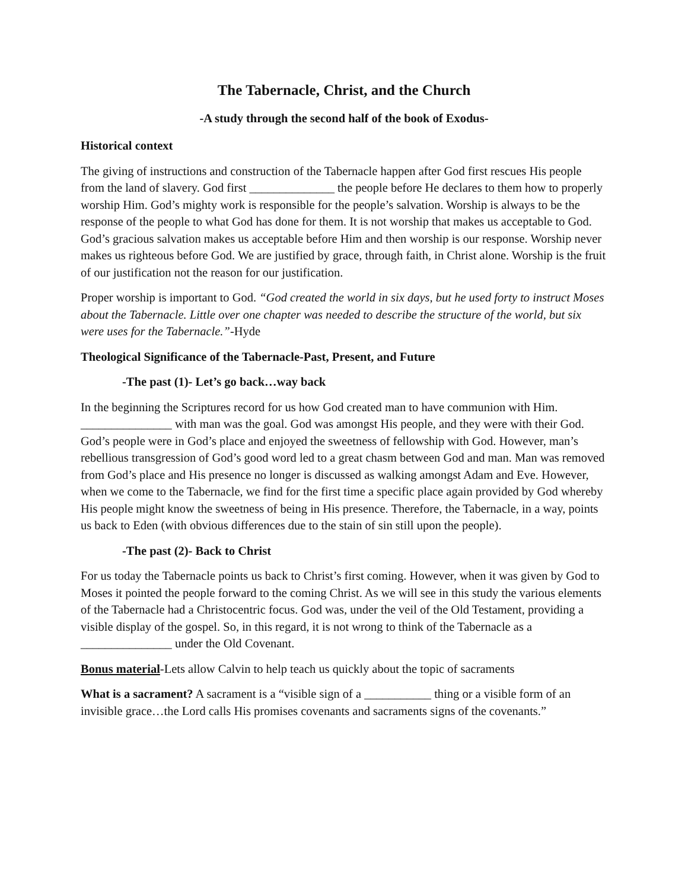The Tabernacle, Christ, and the Church
-A study through the second half of the book of Exodus-
Historical context
The giving of instructions and construction of the Tabernacle happen after God first rescues His people from the land of slavery. God first ______________ the people before He declares to them how to properly worship Him. God’s mighty work is responsible for the people’s salvation. Worship is always to be the response of the people to what God has done for them. It is not worship that makes us acceptable to God. God’s gracious salvation makes us acceptable before Him and then worship is our response. Worship never makes us righteous before God. We are justified by grace, through faith, in Christ alone. Worship is the fruit of our justification not the reason for our justification.
Proper worship is important to God. “God created the world in six days, but he used forty to instruct Moses about the Tabernacle. Little over one chapter was needed to describe the structure of the world, but six were uses for the Tabernacle.”-Hyde
Theological Significance of the Tabernacle-Past, Present, and Future
-The past (1)- Let’s go back…way back
In the beginning the Scriptures record for us how God created man to have communion with Him. _______________ with man was the goal. God was amongst His people, and they were with their God. God’s people were in God’s place and enjoyed the sweetness of fellowship with God. However, man’s rebellious transgression of God’s good word led to a great chasm between God and man. Man was removed from God’s place and His presence no longer is discussed as walking amongst Adam and Eve. However, when we come to the Tabernacle, we find for the first time a specific place again provided by God whereby His people might know the sweetness of being in His presence. Therefore, the Tabernacle, in a way, points us back to Eden (with obvious differences due to the stain of sin still upon the people).
-The past (2)- Back to Christ
For us today the Tabernacle points us back to Christ’s first coming. However, when it was given by God to Moses it pointed the people forward to the coming Christ. As we will see in this study the various elements of the Tabernacle had a Christocentric focus. God was, under the veil of the Old Testament, providing a visible display of the gospel. So, in this regard, it is not wrong to think of the Tabernacle as a _______________ under the Old Covenant.
Bonus material-Lets allow Calvin to help teach us quickly about the topic of sacraments
What is a sacrament? A sacrament is a “visible sign of a ___________ thing or a visible form of an invisible grace…the Lord calls His promises covenants and sacraments signs of the covenants.”